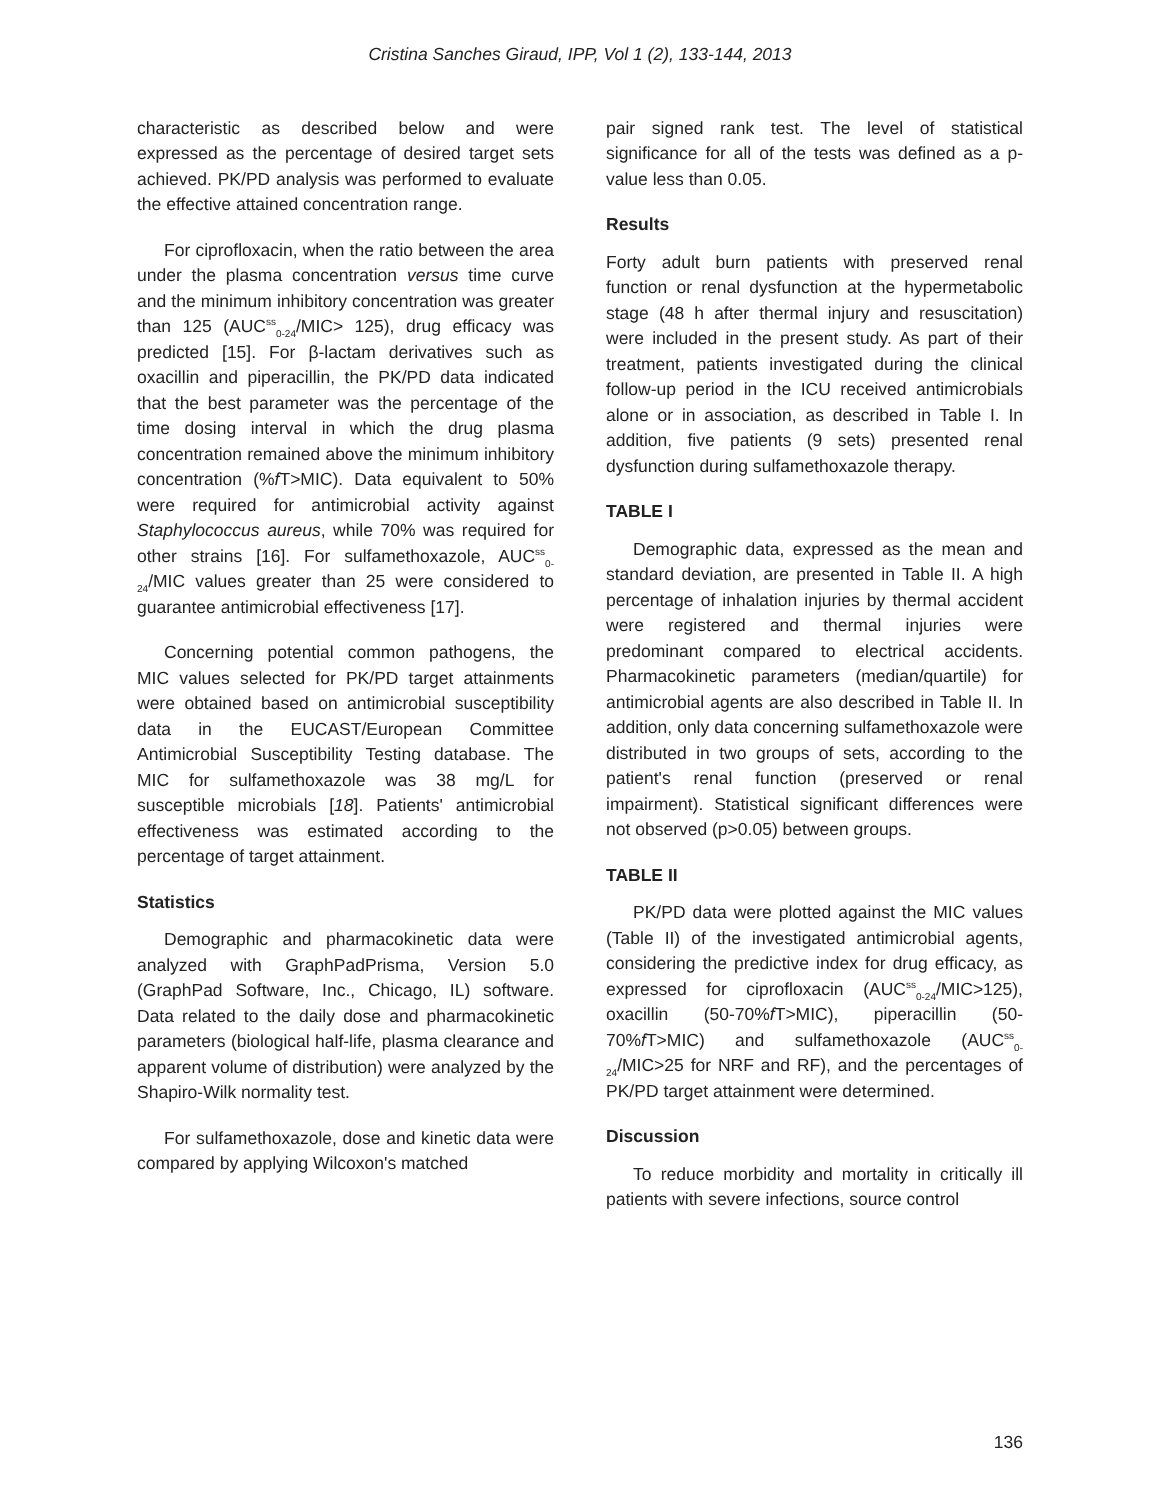Cristina Sanches Giraud, IPP, Vol 1 (2), 133-144, 2013
characteristic as described below and were expressed as the percentage of desired target sets achieved. PK/PD analysis was performed to evaluate the effective attained concentration range.
For ciprofloxacin, when the ratio between the area under the plasma concentration versus time curve and the minimum inhibitory concentration was greater than 125 (AUC<sup>ss</sup><sub>0-24</sub>/MIC> 125), drug efficacy was predicted [15]. For β-lactam derivatives such as oxacillin and piperacillin, the PK/PD data indicated that the best parameter was the percentage of the time dosing interval in which the drug plasma concentration remained above the minimum inhibitory concentration (%f T>MIC). Data equivalent to 50% were required for antimicrobial activity against Staphylococcus aureus, while 70% was required for other strains [16]. For sulfamethoxazole, AUC<sup>ss</sup><sub>0-24</sub>/MIC values greater than 25 were considered to guarantee antimicrobial effectiveness [17].
Concerning potential common pathogens, the MIC values selected for PK/PD target attainments were obtained based on antimicrobial susceptibility data in the EUCAST/European Committee Antimicrobial Susceptibility Testing database. The MIC for sulfamethoxazole was 38 mg/L for susceptible microbials [18]. Patients' antimicrobial effectiveness was estimated according to the percentage of target attainment.
Statistics
Demographic and pharmacokinetic data were analyzed with GraphPadPrisma, Version 5.0 (GraphPad Software, Inc., Chicago, IL) software. Data related to the daily dose and pharmacokinetic parameters (biological half-life, plasma clearance and apparent volume of distribution) were analyzed by the Shapiro-Wilk normality test.
For sulfamethoxazole, dose and kinetic data were compared by applying Wilcoxon's matched
pair signed rank test. The level of statistical significance for all of the tests was defined as a p-value less than 0.05.
Results
Forty adult burn patients with preserved renal function or renal dysfunction at the hypermetabolic stage (48 h after thermal injury and resuscitation) were included in the present study. As part of their treatment, patients investigated during the clinical follow-up period in the ICU received antimicrobials alone or in association, as described in Table I. In addition, five patients (9 sets) presented renal dysfunction during sulfamethoxazole therapy.
TABLE I
Demographic data, expressed as the mean and standard deviation, are presented in Table II. A high percentage of inhalation injuries by thermal accident were registered and thermal injuries were predominant compared to electrical accidents. Pharmacokinetic parameters (median/quartile) for antimicrobial agents are also described in Table II. In addition, only data concerning sulfamethoxazole were distributed in two groups of sets, according to the patient's renal function (preserved or renal impairment). Statistical significant differences were not observed (p>0.05) between groups.
TABLE II
PK/PD data were plotted against the MIC values (Table II) of the investigated antimicrobial agents, considering the predictive index for drug efficacy, as expressed for ciprofloxacin (AUC<sup>ss</sup><sub>0-24</sub>/MIC>125), oxacillin (50-70%f T>MIC), piperacillin (50-70%f T>MIC) and sulfamethoxazole (AUC<sup>ss</sup><sub>0-24</sub>/MIC>25 for NRF and RF), and the percentages of PK/PD target attainment were determined.
Discussion
To reduce morbidity and mortality in critically ill patients with severe infections, source control
136